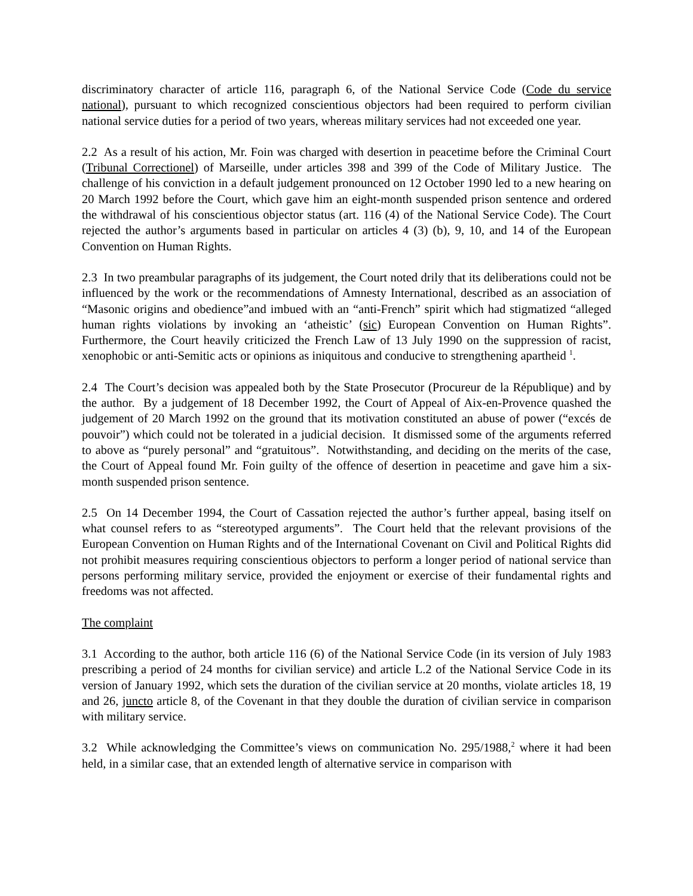discriminatory character of article 116, paragraph 6, of the National Service Code (Code du service national), pursuant to which recognized conscientious objectors had been required to perform civilian national service duties for a period of two years, whereas military services had not exceeded one year.
2.2 As a result of his action, Mr. Foin was charged with desertion in peacetime before the Criminal Court (Tribunal Correctionel) of Marseille, under articles 398 and 399 of the Code of Military Justice. The challenge of his conviction in a default judgement pronounced on 12 October 1990 led to a new hearing on 20 March 1992 before the Court, which gave him an eight-month suspended prison sentence and ordered the withdrawal of his conscientious objector status (art. 116 (4) of the National Service Code). The Court rejected the author’s arguments based in particular on articles 4 (3) (b), 9, 10, and 14 of the European Convention on Human Rights.
2.3 In two preambular paragraphs of its judgement, the Court noted drily that its deliberations could not be influenced by the work or the recommendations of Amnesty International, described as an association of “Masonic origins and obedience”and imbued with an “anti-French” spirit which had stigmatized “alleged human rights violations by invoking an ‘atheistic’ (sic) European Convention on Human Rights”. Furthermore, the Court heavily criticized the French Law of 13 July 1990 on the suppression of racist, xenophobic or anti-Semitic acts or opinions as iniquitous and conducive to strengthening apartheid <sup>1</sup>.
2.4 The Court’s decision was appealed both by the State Prosecutor (Procureur de la République) and by the author. By a judgement of 18 December 1992, the Court of Appeal of Aix-en-Provence quashed the judgement of 20 March 1992 on the ground that its motivation constituted an abuse of power (“excés de pouvoir”) which could not be tolerated in a judicial decision. It dismissed some of the arguments referred to above as “purely personal” and “gratuitous”. Notwithstanding, and deciding on the merits of the case, the Court of Appeal found Mr. Foin guilty of the offence of desertion in peacetime and gave him a six-month suspended prison sentence.
2.5 On 14 December 1994, the Court of Cassation rejected the author’s further appeal, basing itself on what counsel refers to as “stereotyped arguments”. The Court held that the relevant provisions of the European Convention on Human Rights and of the International Covenant on Civil and Political Rights did not prohibit measures requiring conscientious objectors to perform a longer period of national service than persons performing military service, provided the enjoyment or exercise of their fundamental rights and freedoms was not affected.
The complaint
3.1 According to the author, both article 116 (6) of the National Service Code (in its version of July 1983 prescribing a period of 24 months for civilian service) and article L.2 of the National Service Code in its version of January 1992, which sets the duration of the civilian service at 20 months, violate articles 18, 19 and 26, juncto article 8, of the Covenant in that they double the duration of civilian service in comparison with military service.
3.2 While acknowledging the Committee’s views on communication No. 295/1988,<sup>2</sup> where it had been held, in a similar case, that an extended length of alternative service in comparison with